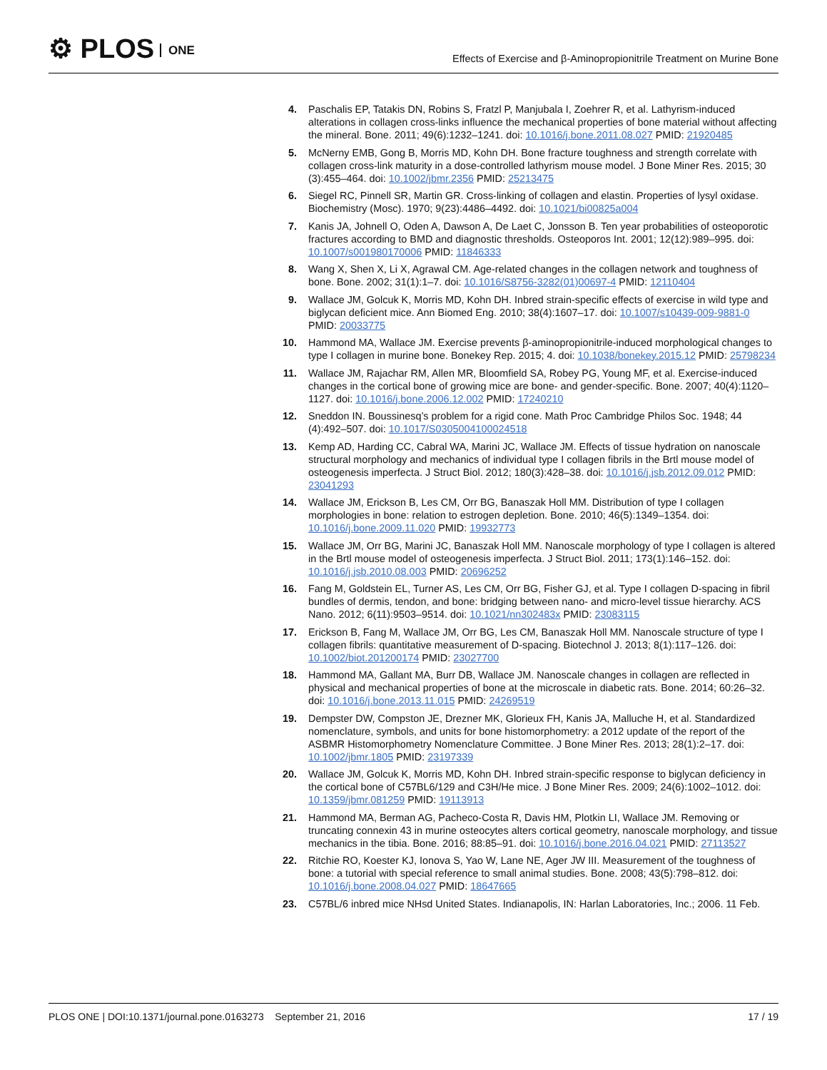⚙ PLOS ONE
Effects of Exercise and β-Aminopropionitrile Treatment on Murine Bone
4. Paschalis EP, Tatakis DN, Robins S, Fratzl P, Manjubala I, Zoehrer R, et al. Lathyrism-induced alterations in collagen cross-links influence the mechanical properties of bone material without affecting the mineral. Bone. 2011; 49(6):1232–1241. doi: 10.1016/j.bone.2011.08.027 PMID: 21920485
5. McNerny EMB, Gong B, Morris MD, Kohn DH. Bone fracture toughness and strength correlate with collagen cross-link maturity in a dose-controlled lathyrism mouse model. J Bone Miner Res. 2015; 30 (3):455–464. doi: 10.1002/jbmr.2356 PMID: 25213475
6. Siegel RC, Pinnell SR, Martin GR. Cross-linking of collagen and elastin. Properties of lysyl oxidase. Biochemistry (Mosc). 1970; 9(23):4486–4492. doi: 10.1021/bi00825a004
7. Kanis JA, Johnell O, Oden A, Dawson A, De Laet C, Jonsson B. Ten year probabilities of osteoporotic fractures according to BMD and diagnostic thresholds. Osteoporos Int. 2001; 12(12):989–995. doi: 10.1007/s001980170006 PMID: 11846333
8. Wang X, Shen X, Li X, Agrawal CM. Age-related changes in the collagen network and toughness of bone. Bone. 2002; 31(1):1–7. doi: 10.1016/S8756-3282(01)00697-4 PMID: 12110404
9. Wallace JM, Golcuk K, Morris MD, Kohn DH. Inbred strain-specific effects of exercise in wild type and biglycan deficient mice. Ann Biomed Eng. 2010; 38(4):1607–17. doi: 10.1007/s10439-009-9881-0 PMID: 20033775
10. Hammond MA, Wallace JM. Exercise prevents β-aminopropionitrile-induced morphological changes to type I collagen in murine bone. Bonekey Rep. 2015; 4. doi: 10.1038/bonekey.2015.12 PMID: 25798234
11. Wallace JM, Rajachar RM, Allen MR, Bloomfield SA, Robey PG, Young MF, et al. Exercise-induced changes in the cortical bone of growing mice are bone- and gender-specific. Bone. 2007; 40(4):1120–1127. doi: 10.1016/j.bone.2006.12.002 PMID: 17240210
12. Sneddon IN. Boussinesq’s problem for a rigid cone. Math Proc Cambridge Philos Soc. 1948; 44 (4):492–507. doi: 10.1017/S0305004100024518
13. Kemp AD, Harding CC, Cabral WA, Marini JC, Wallace JM. Effects of tissue hydration on nanoscale structural morphology and mechanics of individual type I collagen fibrils in the Brtl mouse model of osteogenesis imperfecta. J Struct Biol. 2012; 180(3):428–38. doi: 10.1016/j.jsb.2012.09.012 PMID: 23041293
14. Wallace JM, Erickson B, Les CM, Orr BG, Banaszak Holl MM. Distribution of type I collagen morphologies in bone: relation to estrogen depletion. Bone. 2010; 46(5):1349–1354. doi: 10.1016/j.bone.2009.11.020 PMID: 19932773
15. Wallace JM, Orr BG, Marini JC, Banaszak Holl MM. Nanoscale morphology of type I collagen is altered in the Brtl mouse model of osteogenesis imperfecta. J Struct Biol. 2011; 173(1):146–152. doi: 10.1016/j.jsb.2010.08.003 PMID: 20696252
16. Fang M, Goldstein EL, Turner AS, Les CM, Orr BG, Fisher GJ, et al. Type I collagen D-spacing in fibril bundles of dermis, tendon, and bone: bridging between nano- and micro-level tissue hierarchy. ACS Nano. 2012; 6(11):9503–9514. doi: 10.1021/nn302483x PMID: 23083115
17. Erickson B, Fang M, Wallace JM, Orr BG, Les CM, Banaszak Holl MM. Nanoscale structure of type I collagen fibrils: quantitative measurement of D-spacing. Biotechnol J. 2013; 8(1):117–126. doi: 10.1002/biot.201200174 PMID: 23027700
18. Hammond MA, Gallant MA, Burr DB, Wallace JM. Nanoscale changes in collagen are reflected in physical and mechanical properties of bone at the microscale in diabetic rats. Bone. 2014; 60:26–32. doi: 10.1016/j.bone.2013.11.015 PMID: 24269519
19. Dempster DW, Compston JE, Drezner MK, Glorieux FH, Kanis JA, Malluche H, et al. Standardized nomenclature, symbols, and units for bone histomorphometry: a 2012 update of the report of the ASBMR Histomorphometry Nomenclature Committee. J Bone Miner Res. 2013; 28(1):2–17. doi: 10.1002/jbmr.1805 PMID: 23197339
20. Wallace JM, Golcuk K, Morris MD, Kohn DH. Inbred strain-specific response to biglycan deficiency in the cortical bone of C57BL6/129 and C3H/He mice. J Bone Miner Res. 2009; 24(6):1002–1012. doi: 10.1359/jbmr.081259 PMID: 19113913
21. Hammond MA, Berman AG, Pacheco-Costa R, Davis HM, Plotkin LI, Wallace JM. Removing or truncating connexin 43 in murine osteocytes alters cortical geometry, nanoscale morphology, and tissue mechanics in the tibia. Bone. 2016; 88:85–91. doi: 10.1016/j.bone.2016.04.021 PMID: 27113527
22. Ritchie RO, Koester KJ, Ionova S, Yao W, Lane NE, Ager JW III. Measurement of the toughness of bone: a tutorial with special reference to small animal studies. Bone. 2008; 43(5):798–812. doi: 10.1016/j.bone.2008.04.027 PMID: 18647665
23. C57BL/6 inbred mice NHsd United States. Indianapolis, IN: Harlan Laboratories, Inc.; 2006. 11 Feb.
PLOS ONE | DOI:10.1371/journal.pone.0163273 September 21, 2016
17 / 19